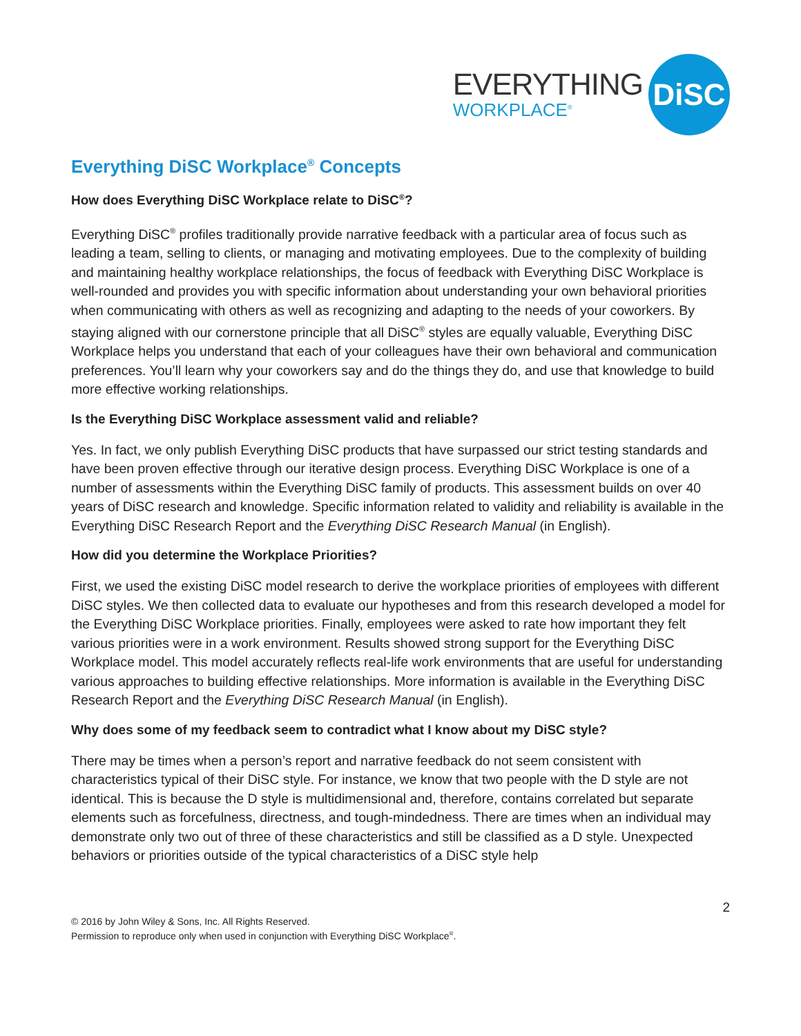EVERYTHING
WORKPLACE<sup>®</sup>
DiSC
Everything DiSC Workplace<sup>®</sup> Concepts
How does Everything DiSC Workplace relate to DiSC<sup>®</sup>?
Everything DiSC<sup>®</sup> profiles traditionally provide narrative feedback with a particular area of focus such as leading a team, selling to clients, or managing and motivating employees. Due to the complexity of building and maintaining healthy workplace relationships, the focus of feedback with Everything DiSC Workplace is well-rounded and provides you with specific information about understanding your own behavioral priorities when communicating with others as well as recognizing and adapting to the needs of your coworkers. By staying aligned with our cornerstone principle that all DiSC<sup>®</sup> styles are equally valuable, Everything DiSC Workplace helps you understand that each of your colleagues have their own behavioral and communication preferences. You’ll learn why your coworkers say and do the things they do, and use that knowledge to build more effective working relationships.
Is the Everything DiSC Workplace assessment valid and reliable?
Yes. In fact, we only publish Everything DiSC products that have surpassed our strict testing standards and have been proven effective through our iterative design process. Everything DiSC Workplace is one of a number of assessments within the Everything DiSC family of products. This assessment builds on over 40 years of DiSC research and knowledge. Specific information related to validity and reliability is available in the Everything DiSC Research Report and the Everything DiSC Research Manual (in English).
How did you determine the Workplace Priorities?
First, we used the existing DiSC model research to derive the workplace priorities of employees with different DiSC styles. We then collected data to evaluate our hypotheses and from this research developed a model for the Everything DiSC Workplace priorities. Finally, employees were asked to rate how important they felt various priorities were in a work environment. Results showed strong support for the Everything DiSC Workplace model. This model accurately reflects real-life work environments that are useful for understanding various approaches to building effective relationships. More information is available in the Everything DiSC Research Report and the Everything DiSC Research Manual (in English).
Why does some of my feedback seem to contradict what I know about my DiSC style?
There may be times when a person’s report and narrative feedback do not seem consistent with characteristics typical of their DiSC style. For instance, we know that two people with the D style are not identical. This is because the D style is multidimensional and, therefore, contains correlated but separate elements such as forcefulness, directness, and tough-mindedness. There are times when an individual may demonstrate only two out of three of these characteristics and still be classified as a D style. Unexpected behaviors or priorities outside of the typical characteristics of a DiSC style help
2
© 2016 by John Wiley & Sons, Inc. All Rights Reserved.
Permission to reproduce only when used in conjunction with Everything DiSC Workplace<sup>®</sup>.